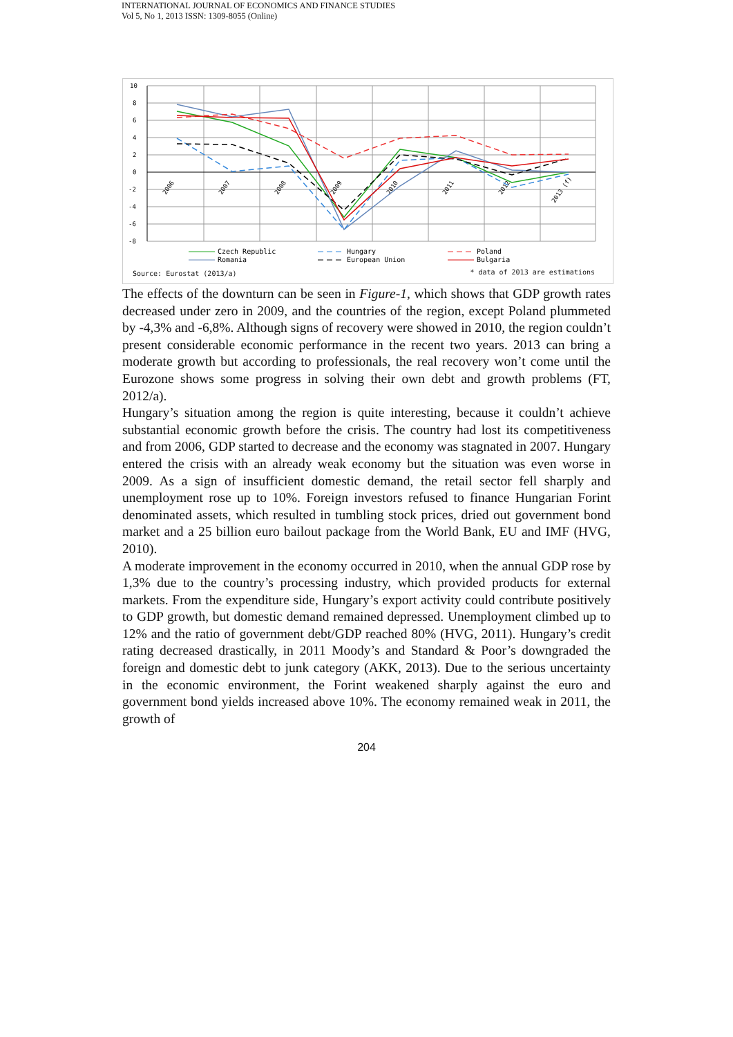INTERNATIONAL JOURNAL OF ECONOMICS AND FINANCE STUDIES
Vol 5, No 1, 2013 ISSN: 1309-8055 (Online)
10
8
6
4
2
0
-2
-4
-6
-8
2006
2007
2008
2009
2010
2011
2012
2013 (f)
Czech Republic
Romania
Hungary
European Union
Poland
Bulgaria
Source: Eurostat (2013/a) * data of 2013 are estimations
The effects of the downturn can be seen in Figure-1, which shows that GDP growth rates decreased under zero in 2009, and the countries of the region, except Poland plummeted by -4,3% and -6,8%. Although signs of recovery were showed in 2010, the region couldn’t present considerable economic performance in the recent two years. 2013 can bring a moderate growth but according to professionals, the real recovery won’t come until the Eurozone shows some progress in solving their own debt and growth problems (FT, 2012/a).
Hungary’s situation among the region is quite interesting, because it couldn’t achieve substantial economic growth before the crisis. The country had lost its competitiveness and from 2006, GDP started to decrease and the economy was stagnated in 2007. Hungary entered the crisis with an already weak economy but the situation was even worse in 2009. As a sign of insufficient domestic demand, the retail sector fell sharply and unemployment rose up to 10%. Foreign investors refused to finance Hungarian Forint denominated assets, which resulted in tumbling stock prices, dried out government bond market and a 25 billion euro bailout package from the World Bank, EU and IMF (HVG, 2010).
A moderate improvement in the economy occurred in 2010, when the annual GDP rose by 1,3% due to the country’s processing industry, which provided products for external markets. From the expenditure side, Hungary’s export activity could contribute positively to GDP growth, but domestic demand remained depressed. Unemployment climbed up to 12% and the ratio of government debt/GDP reached 80% (HVG, 2011). Hungary’s credit rating decreased drastically, in 2011 Moody’s and Standard & Poor’s downgraded the foreign and domestic debt to junk category (AKK, 2013). Due to the serious uncertainty in the economic environment, the Forint weakened sharply against the euro and government bond yields increased above 10%. The economy remained weak in 2011, the growth of
204